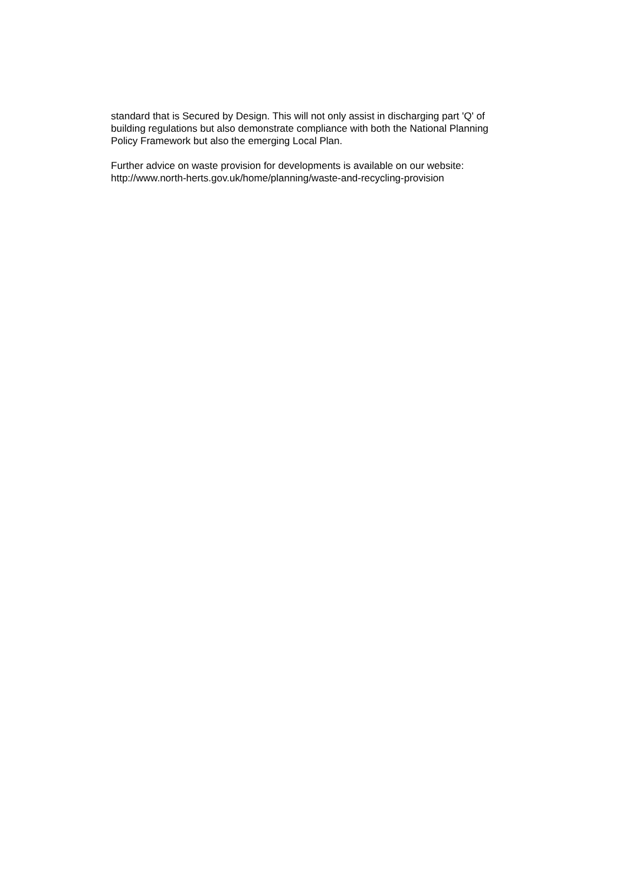standard that is Secured by Design. This will not only assist in discharging part 'Q' of
building regulations but also demonstrate compliance with both the National Planning
Policy Framework but also the emerging Local Plan.
Further advice on waste provision for developments is available on our website:
http://www.north-herts.gov.uk/home/planning/waste-and-recycling-provision